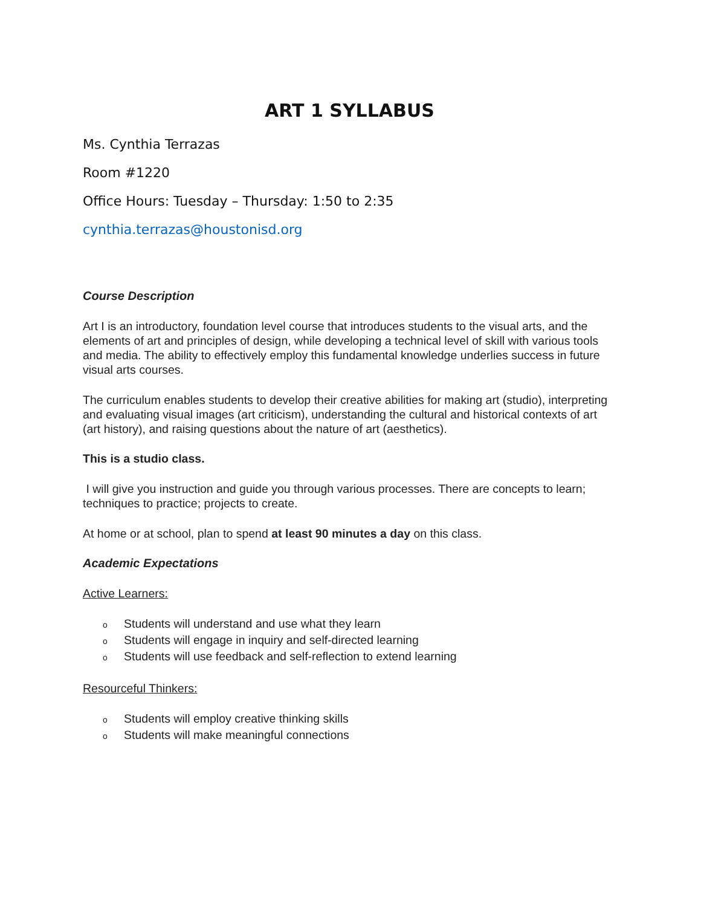ART 1 SYLLABUS
Ms. Cynthia Terrazas
Room #1220
Office Hours: Tuesday – Thursday: 1:50 to 2:35
cynthia.terrazas@houstonisd.org
Course Description
Art I is an introductory, foundation level course that introduces students to the visual arts, and the elements of art and principles of design, while developing a technical level of skill with various tools and media. The ability to effectively employ this fundamental knowledge underlies success in future visual arts courses.
The curriculum enables students to develop their creative abilities for making art (studio), interpreting and evaluating visual images (art criticism), understanding the cultural and historical contexts of art (art history), and raising questions about the nature of art (aesthetics).
This is a studio class.
I will give you instruction and guide you through various processes. There are concepts to learn; techniques to practice; projects to create.
At home or at school, plan to spend at least 90 minutes a day on this class.
Academic Expectations
Active Learners:
o Students will understand and use what they learn
o Students will engage in inquiry and self-directed learning
o Students will use feedback and self-reflection to extend learning
Resourceful Thinkers:
o Students will employ creative thinking skills
o Students will make meaningful connections